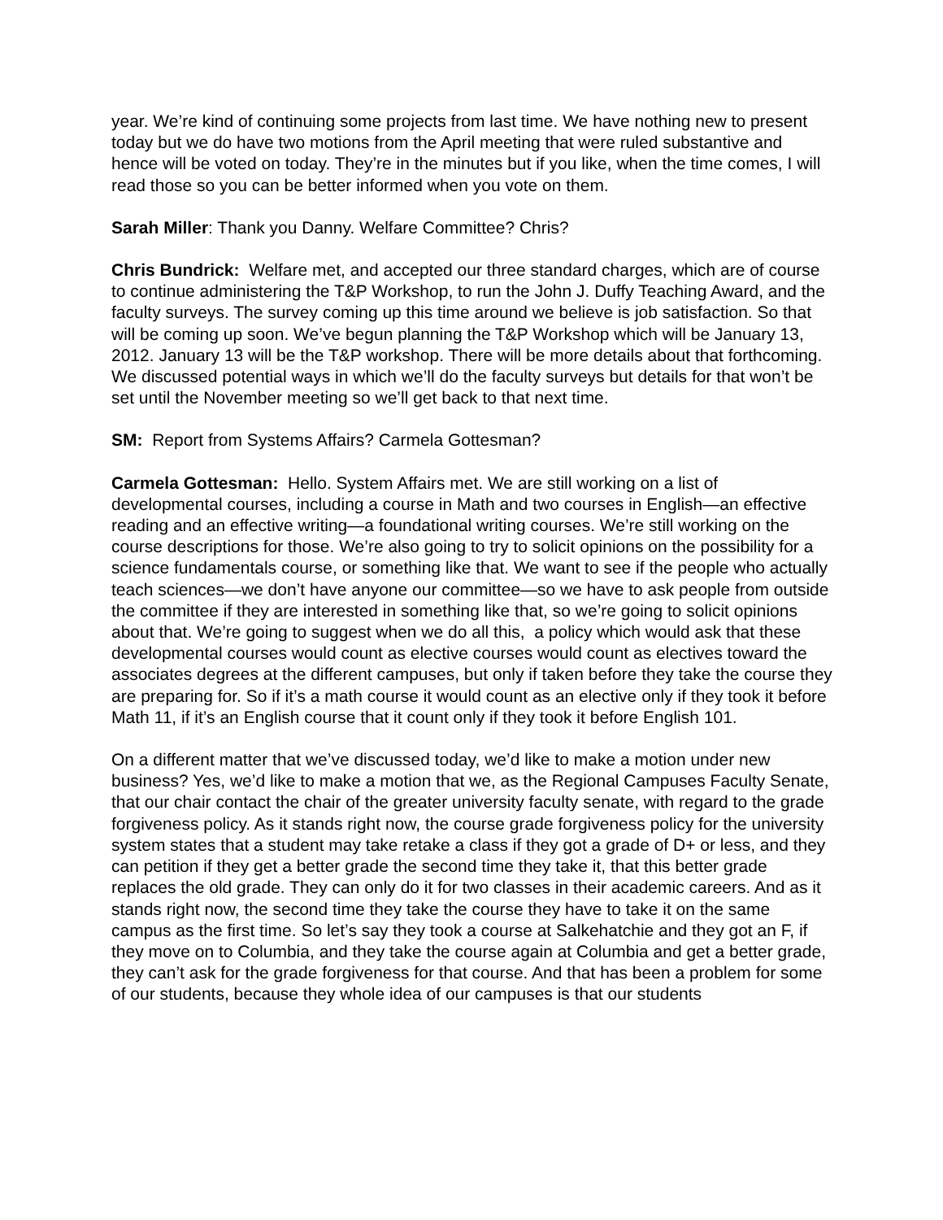year. We’re kind of continuing some projects from last time. We have nothing new to present today but we do have two motions from the April meeting that were ruled substantive and hence will be voted on today. They’re in the minutes but if you like, when the time comes, I will read those so you can be better informed when you vote on them.
Sarah Miller: Thank you Danny. Welfare Committee? Chris?
Chris Bundrick: Welfare met, and accepted our three standard charges, which are of course to continue administering the T&P Workshop, to run the John J. Duffy Teaching Award, and the faculty surveys. The survey coming up this time around we believe is job satisfaction. So that will be coming up soon. We’ve begun planning the T&P Workshop which will be January 13, 2012. January 13 will be the T&P workshop. There will be more details about that forthcoming. We discussed potential ways in which we’ll do the faculty surveys but details for that won’t be set until the November meeting so we’ll get back to that next time.
SM: Report from Systems Affairs? Carmela Gottesman?
Carmela Gottesman: Hello. System Affairs met. We are still working on a list of developmental courses, including a course in Math and two courses in English—an effective reading and an effective writing—a foundational writing courses. We’re still working on the course descriptions for those. We’re also going to try to solicit opinions on the possibility for a science fundamentals course, or something like that. We want to see if the people who actually teach sciences—we don’t have anyone our committee—so we have to ask people from outside the committee if they are interested in something like that, so we’re going to solicit opinions about that. We’re going to suggest when we do all this, a policy which would ask that these developmental courses would count as elective courses would count as electives toward the associates degrees at the different campuses, but only if taken before they take the course they are preparing for. So if it’s a math course it would count as an elective only if they took it before Math 11, if it’s an English course that it count only if they took it before English 101.
On a different matter that we’ve discussed today, we’d like to make a motion under new business? Yes, we’d like to make a motion that we, as the Regional Campuses Faculty Senate, that our chair contact the chair of the greater university faculty senate, with regard to the grade forgiveness policy. As it stands right now, the course grade forgiveness policy for the university system states that a student may take retake a class if they got a grade of D+ or less, and they can petition if they get a better grade the second time they take it, that this better grade replaces the old grade. They can only do it for two classes in their academic careers. And as it stands right now, the second time they take the course they have to take it on the same campus as the first time. So let’s say they took a course at Salkehatchie and they got an F, if they move on to Columbia, and they take the course again at Columbia and get a better grade, they can’t ask for the grade forgiveness for that course. And that has been a problem for some of our students, because they whole idea of our campuses is that our students